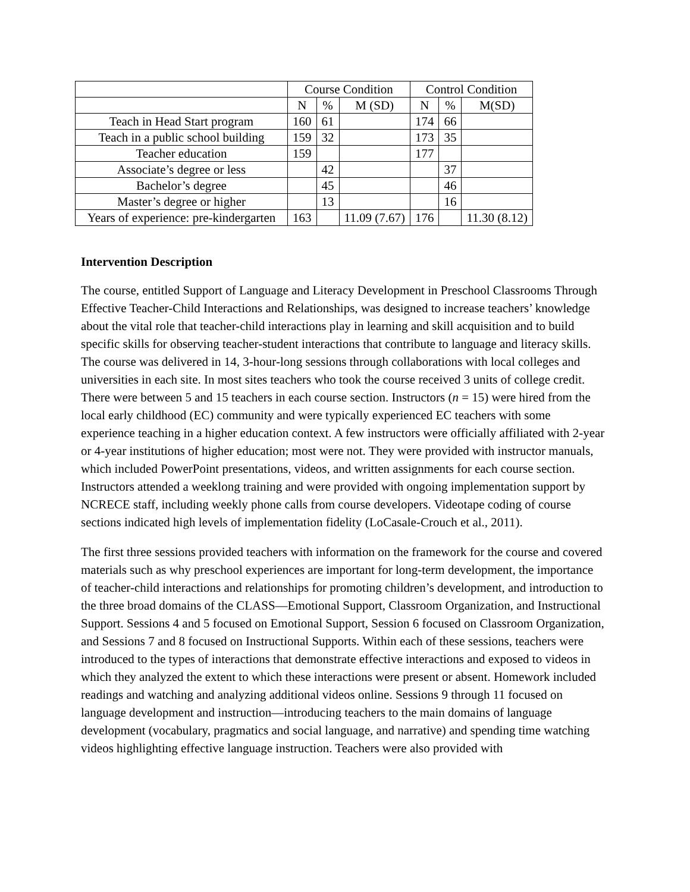| | Course Condition | | | Control Condition | | |
| --- | --- | --- | --- | --- | --- | --- |
| | N | % | M (SD) | N | % | M(SD) |
| Teach in Head Start program | 160 | 61 | | 174 | 66 | |
| Teach in a public school building | 159 | 32 | | 173 | 35 | |
| Teacher education | 159 | | | 177 | | |
| Associate’s degree or less | | 42 | | | 37 | |
| Bachelor’s degree | | 45 | | | 46 | |
| Master’s degree or higher | | 13 | | | 16 | |
| Years of experience: pre-kindergarten | 163 | | 11.09 (7.67) | 176 | | 11.30 (8.12) |
Intervention Description
The course, entitled Support of Language and Literacy Development in Preschool Classrooms Through Effective Teacher-Child Interactions and Relationships, was designed to increase teachers’ knowledge about the vital role that teacher-child interactions play in learning and skill acquisition and to build specific skills for observing teacher-student interactions that contribute to language and literacy skills. The course was delivered in 14, 3-hour-long sessions through collaborations with local colleges and universities in each site. In most sites teachers who took the course received 3 units of college credit. There were between 5 and 15 teachers in each course section. Instructors (n = 15) were hired from the local early childhood (EC) community and were typically experienced EC teachers with some experience teaching in a higher education context. A few instructors were officially affiliated with 2-year or 4-year institutions of higher education; most were not. They were provided with instructor manuals, which included PowerPoint presentations, videos, and written assignments for each course section. Instructors attended a weeklong training and were provided with ongoing implementation support by NCRECE staff, including weekly phone calls from course developers. Videotape coding of course sections indicated high levels of implementation fidelity (LoCasale-Crouch et al., 2011).
The first three sessions provided teachers with information on the framework for the course and covered materials such as why preschool experiences are important for long-term development, the importance of teacher-child interactions and relationships for promoting children’s development, and introduction to the three broad domains of the CLASS—Emotional Support, Classroom Organization, and Instructional Support. Sessions 4 and 5 focused on Emotional Support, Session 6 focused on Classroom Organization, and Sessions 7 and 8 focused on Instructional Supports. Within each of these sessions, teachers were introduced to the types of interactions that demonstrate effective interactions and exposed to videos in which they analyzed the extent to which these interactions were present or absent. Homework included readings and watching and analyzing additional videos online. Sessions 9 through 11 focused on language development and instruction—introducing teachers to the main domains of language development (vocabulary, pragmatics and social language, and narrative) and spending time watching videos highlighting effective language instruction. Teachers were also provided with